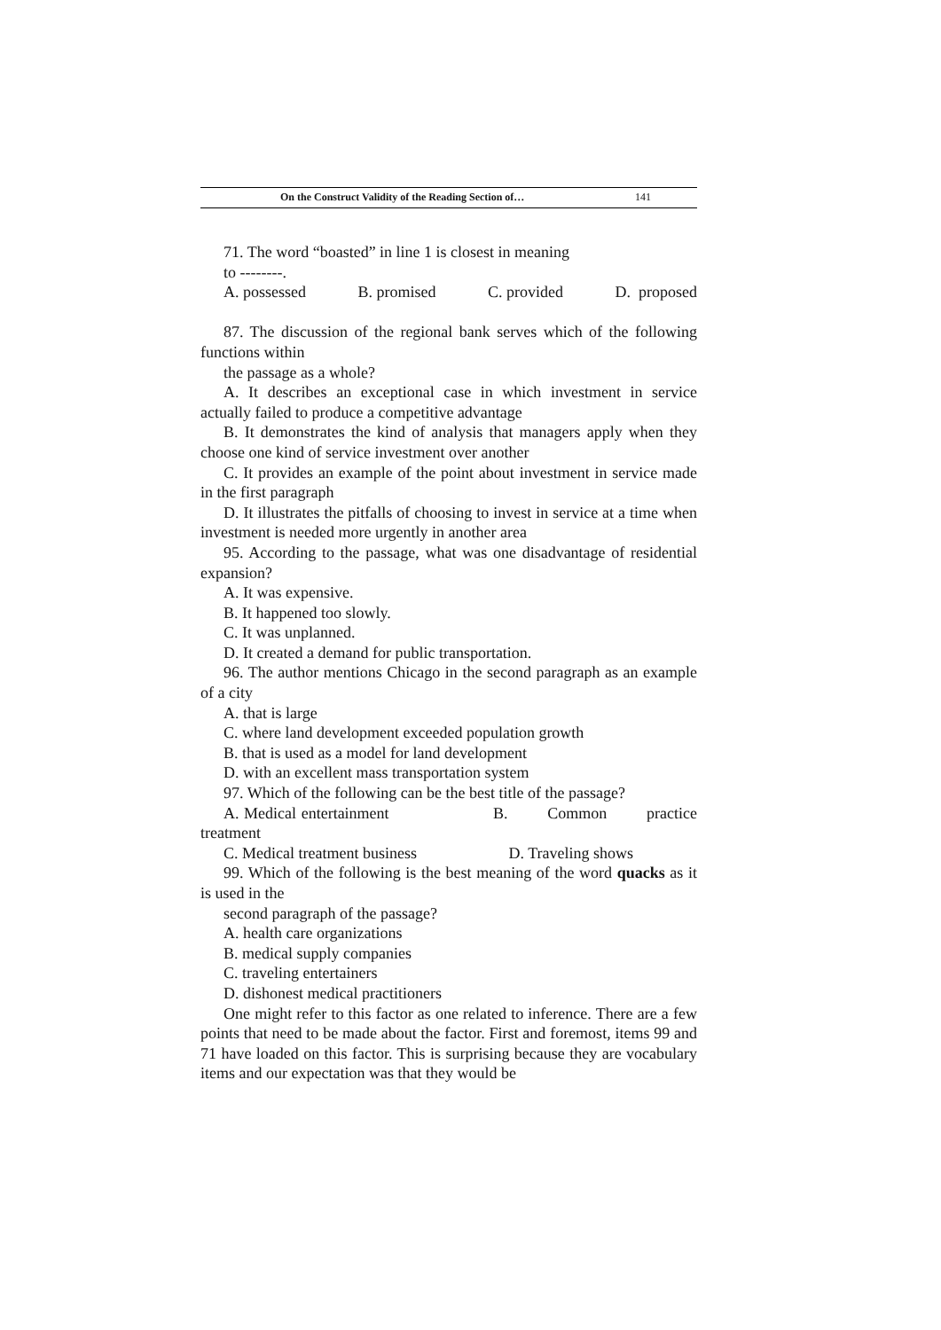On the Construct Validity of the Reading Section of… 141
71. The word “boasted” in line 1 is closest in meaning
to --------.
A. possessed B. promised C. provided D. proposed
87. The discussion of the regional bank serves which of the following functions within
the passage as a whole?
A. It describes an exceptional case in which investment in service actually failed to produce a competitive advantage
B. It demonstrates the kind of analysis that managers apply when they choose one kind of service investment over another
C. It provides an example of the point about investment in service made in the first paragraph
D. It illustrates the pitfalls of choosing to invest in service at a time when investment is needed more urgently in another area
95. According to the passage, what was one disadvantage of residential expansion?
A. It was expensive.
B. It happened too slowly.
C. It was unplanned.
D. It created a demand for public transportation.
96. The author mentions Chicago in the second paragraph as an example of a city
A. that is large
C. where land development exceeded population growth
B. that is used as a model for land development
D. with an excellent mass transportation system
97. Which of the following can be the best title of the passage?
A. Medical entertainment B. Common practice treatment
C. Medical treatment business D. Traveling shows
99. Which of the following is the best meaning of the word quacks as it is used in the
second paragraph of the passage?
A. health care organizations
B. medical supply companies
C. traveling entertainers
D. dishonest medical practitioners
One might refer to this factor as one related to inference. There are a few points that need to be made about the factor. First and foremost, items 99 and 71 have loaded on this factor. This is surprising because they are vocabulary items and our expectation was that they would be